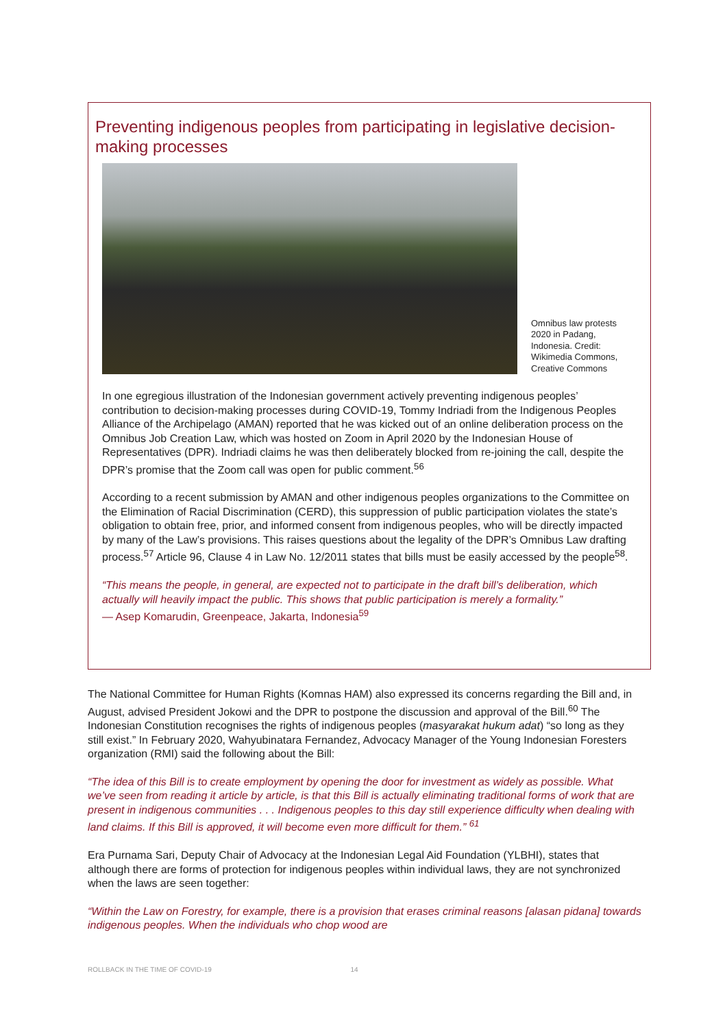Preventing indigenous peoples from participating in legislative decision-making processes
Omnibus law protests 2020 in Padang, Indonesia. Credit: Wikimedia Commons, Creative Commons
In one egregious illustration of the Indonesian government actively preventing indigenous peoples’ contribution to decision-making processes during COVID-19, Tommy Indriadi from the Indigenous Peoples Alliance of the Archipelago (AMAN) reported that he was kicked out of an online deliberation process on the Omnibus Job Creation Law, which was hosted on Zoom in April 2020 by the Indonesian House of Representatives (DPR). Indriadi claims he was then deliberately blocked from re-joining the call, despite the DPR’s promise that the Zoom call was open for public comment.<sup>56</sup>
According to a recent submission by AMAN and other indigenous peoples organizations to the Committee on the Elimination of Racial Discrimination (CERD), this suppression of public participation violates the state’s obligation to obtain free, prior, and informed consent from indigenous peoples, who will be directly impacted by many of the Law’s provisions. This raises questions about the legality of the DPR’s Omnibus Law drafting process.<sup>57</sup> Article 96, Clause 4 in Law No. 12/2011 states that bills must be easily accessed by the people<sup>58</sup>.
“This means the people, in general, are expected not to participate in the draft bill’s deliberation, which actually will heavily impact the public. This shows that public participation is merely a formality.”
— Asep Komarudin, Greenpeace, Jakarta, Indonesia<sup>59</sup>
The National Committee for Human Rights (Komnas HAM) also expressed its concerns regarding the Bill and, in August, advised President Jokowi and the DPR to postpone the discussion and approval of the Bill.<sup>60</sup> The Indonesian Constitution recognises the rights of indigenous peoples (masyarakat hukum adat) “so long as they still exist.” In February 2020, Wahyubinatara Fernandez, Advocacy Manager of the Young Indonesian Foresters organization (RMI) said the following about the Bill:
“The idea of this Bill is to create employment by opening the door for investment as widely as possible. What we’ve seen from reading it article by article, is that this Bill is actually eliminating traditional forms of work that are present in indigenous communities . . . Indigenous peoples to this day still experience difficulty when dealing with land claims. If this Bill is approved, it will become even more difficult for them.” <sup>61</sup>
Era Purnama Sari, Deputy Chair of Advocacy at the Indonesian Legal Aid Foundation (YLBHI), states that although there are forms of protection for indigenous peoples within individual laws, they are not synchronized when the laws are seen together:
“Within the Law on Forestry, for example, there is a provision that erases criminal reasons [alasan pidana] towards indigenous peoples. When the individuals who chop wood are
ROLLBACK IN THE TIME OF COVID-19 14